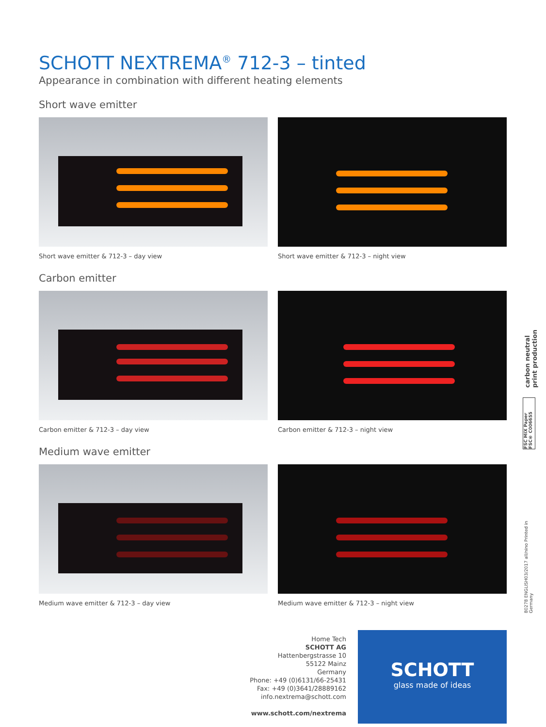SCHOTT NEXTREMA<sup>®</sup> 712-3 – tinted
Appearance in combination with different heating elements
Short wave emitter
Short wave emitter & 712-3 – day view Short wave emitter & 712-3 – night view
Carbon emitter
Carbon emitter & 712-3 – day view Carbon emitter & 712-3 – night view
Medium wave emitter
Medium wave emitter & 712-3 – day view Medium wave emitter & 712-3 – night view
carbon neutral print production
FSC MIX Paper FSC® C006655
80278 ENGLISH03/2017 all/nino Printed in Germany
Home Tech
SCHOTT AG
Hattenbergstrasse 10
55122 Mainz
Germany
Phone: +49 (0)6131/66-25431
Fax: +49 (0)3641/28889162
info.nextrema@schott.com
www.schott.com/nextrema
SCHOTT
glass made of ideas